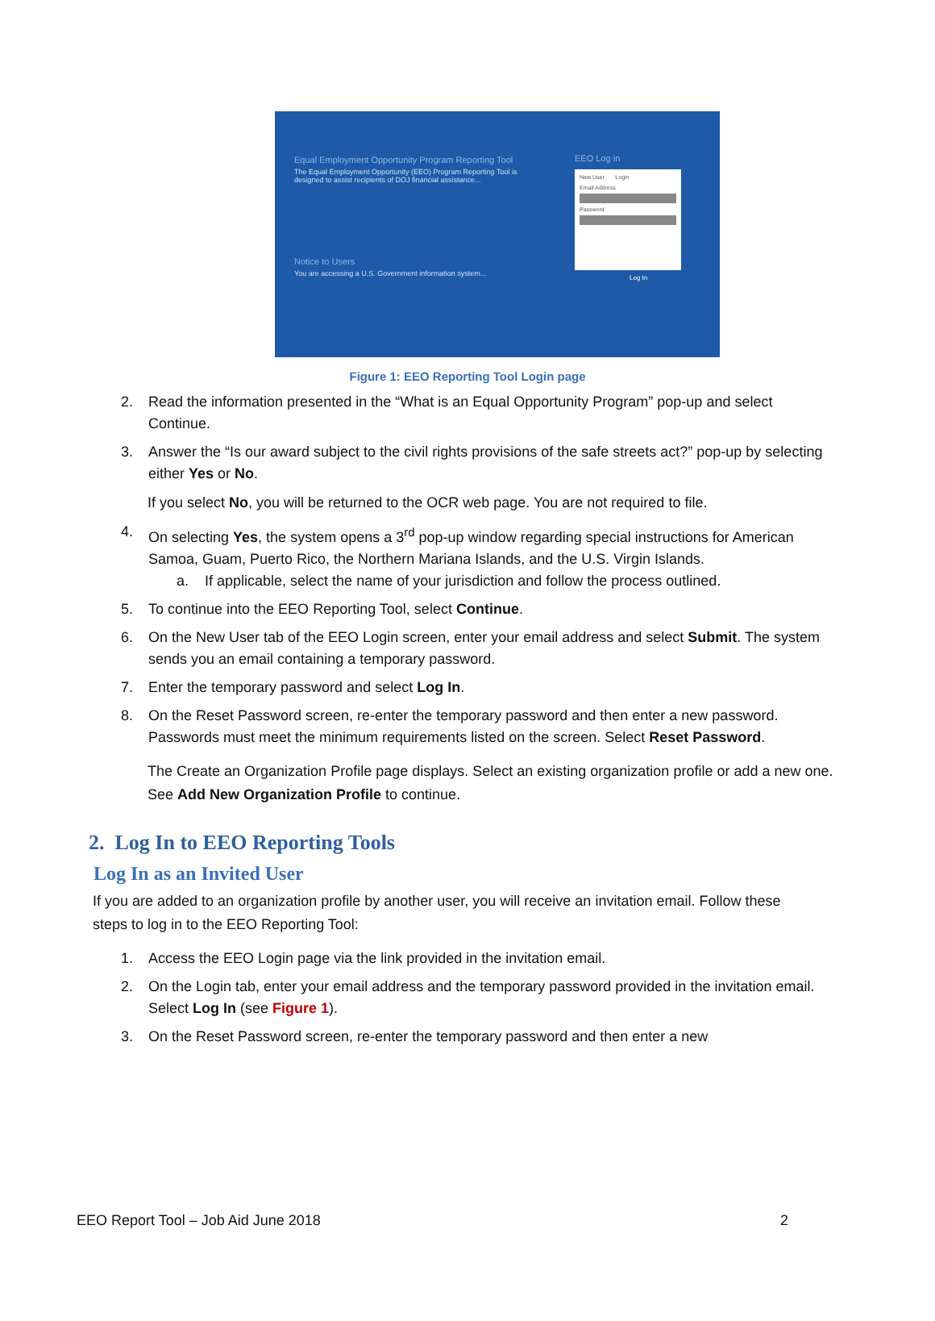Equal Employment Opportunity Program Reporting Tool
The Equal Employment Opportunity (EEO) Program Reporting Tool is designed to assist recipients of DOJ financial assistance...
Notice to Users
You are accessing a U.S. Government information system...
EEO Log in
New User Login
Email Address
Password
Log In
Figure 1: EEO Reporting Tool Login page
2. Read the information presented in the “What is an Equal Opportunity Program” pop-up and select Continue.
3. Answer the “Is our award subject to the civil rights provisions of the safe streets act?” pop-up by selecting either Yes or No.
If you select No, you will be returned to the OCR web page. You are not required to file.
4. On selecting Yes, the system opens a 3<sup>rd</sup> pop-up window regarding special instructions for American Samoa, Guam, Puerto Rico, the Northern Mariana Islands, and the U.S. Virgin Islands.
a. If applicable, select the name of your jurisdiction and follow the process outlined.
5. To continue into the EEO Reporting Tool, select Continue.
6. On the New User tab of the EEO Login screen, enter your email address and select Submit. The system sends you an email containing a temporary password.
7. Enter the temporary password and select Log In.
8. On the Reset Password screen, re-enter the temporary password and then enter a new password. Passwords must meet the minimum requirements listed on the screen. Select Reset Password.
The Create an Organization Profile page displays. Select an existing organization profile or add a new one. See Add New Organization Profile to continue.
2. Log In to EEO Reporting Tools
Log In as an Invited User
If you are added to an organization profile by another user, you will receive an invitation email. Follow these steps to log in to the EEO Reporting Tool:
1. Access the EEO Login page via the link provided in the invitation email.
2. On the Login tab, enter your email address and the temporary password provided in the invitation email. Select Log In (see Figure 1).
3. On the Reset Password screen, re-enter the temporary password and then enter a new
EEO Report Tool – Job Aid June 2018 2